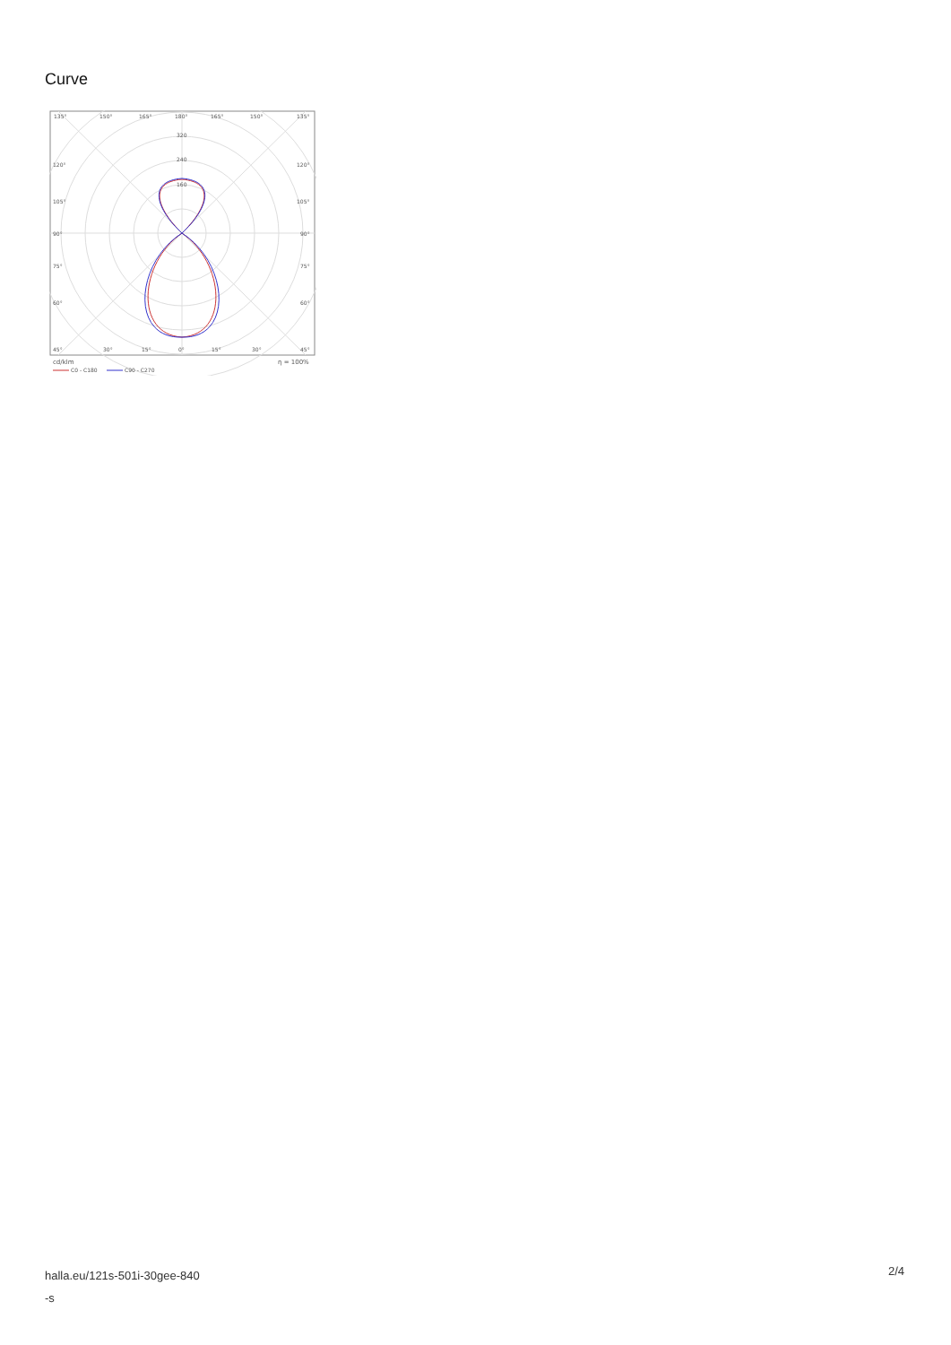Curve
135°
150°
165°
180°
165°
150°
135°
320
240
160
120°
120°
105°
105°
90°
90°
75°
75°
60°
60°
45°
30°
15°
0°
15°
30°
45°
cd/klm
η = 100%
C0 - C180
C90 - C270
halla.eu/121s-501i-30gee-840
-s
2/4